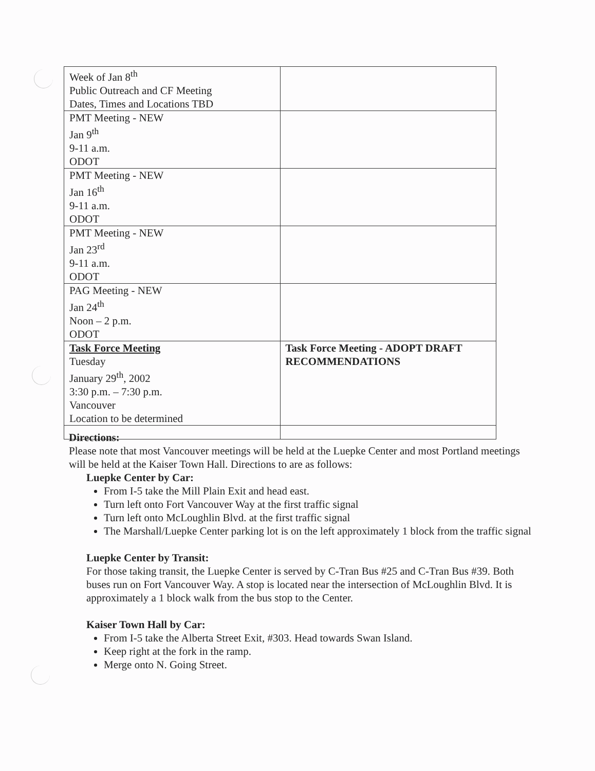| Week of Jan 8<sup>th</sup> Public Outreach and CF Meeting Dates, Times and Locations TBD | |
| PMT Meeting - NEW Jan 9<sup>th</sup> 9-11 a.m. ODOT | |
| PMT Meeting - NEW Jan 16<sup>th</sup> 9-11 a.m. ODOT | |
| PMT Meeting - NEW Jan 23<sup>rd</sup> 9-11 a.m. ODOT | |
| PAG Meeting - NEW Jan 24<sup>th</sup> Noon – 2 p.m. ODOT | |
| Task Force Meeting Tuesday January 29<sup>th</sup>, 2002 3:30 p.m. – 7:30 p.m. Vancouver Location to be determined | Task Force Meeting - ADOPT DRAFT RECOMMENDATIONS |
Directions:
Please note that most Vancouver meetings will be held at the Luepke Center and most Portland meetings will be held at the Kaiser Town Hall. Directions to are as follows:
Luepke Center by Car:
From I-5 take the Mill Plain Exit and head east.
Turn left onto Fort Vancouver Way at the first traffic signal
Turn left onto McLoughlin Blvd. at the first traffic signal
The Marshall/Luepke Center parking lot is on the left approximately 1 block from the traffic signal
Luepke Center by Transit:
For those taking transit, the Luepke Center is served by C-Tran Bus #25 and C-Tran Bus #39. Both buses run on Fort Vancouver Way. A stop is located near the intersection of McLoughlin Blvd. It is approximately a 1 block walk from the bus stop to the Center.
Kaiser Town Hall by Car:
From I-5 take the Alberta Street Exit, #303. Head towards Swan Island.
Keep right at the fork in the ramp.
Merge onto N. Going Street.